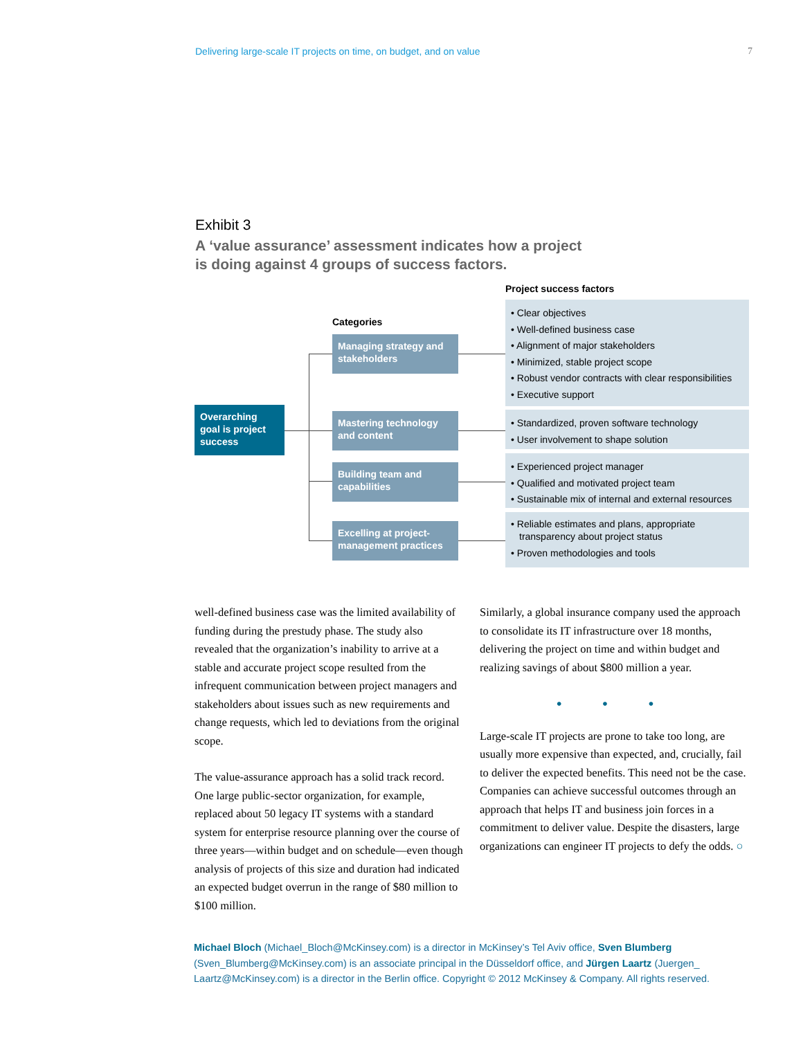Delivering large-scale IT projects on time, on budget, and on value 7
Exhibit 3
A ‘value assurance’ assessment indicates how a project
is doing against 4 groups of success factors.
Project success factors
Categories
Overarching goal is project success
Managing strategy and stakeholders
Mastering technology and content
Building team and capabilities
Excelling at project-management practices
• Clear objectives
• Well-defined business case
• Alignment of major stakeholders
• Minimized, stable project scope
• Robust vendor contracts with clear responsibilities
• Executive support
• Standardized, proven software technology
• User involvement to shape solution
• Experienced project manager
• Qualified and motivated project team
• Sustainable mix of internal and external resources
• Reliable estimates and plans, appropriate transparency about project status
• Proven methodologies and tools
well-defined business case was the limited availability of funding during the prestudy phase. The study also revealed that the organization’s inability to arrive at a stable and accurate project scope resulted from the infrequent communication between project managers and stakeholders about issues such as new requirements and change requests, which led to deviations from the original scope.
The value-assurance approach has a solid track record. One large public-sector organization, for example, replaced about 50 legacy IT systems with a standard system for enterprise resource planning over the course of three years—within budget and on schedule—even though analysis of projects of this size and duration had indicated an expected budget overrun in the range of $80 million to $100 million.
Similarly, a global insurance company used the approach to consolidate its IT infrastructure over 18 months, delivering the project on time and within budget and realizing savings of about $800 million a year.
• • •
Large-scale IT projects are prone to take too long, are usually more expensive than expected, and, crucially, fail to deliver the expected benefits. This need not be the case. Companies can achieve successful outcomes through an approach that helps IT and business join forces in a commitment to deliver value. Despite the disasters, large organizations can engineer IT projects to defy the odds. ○
Michael Bloch (Michael_Bloch@McKinsey.com) is a director in McKinsey’s Tel Aviv office, Sven Blumberg (Sven_Blumberg@McKinsey.com) is an associate principal in the Düsseldorf office, and Jürgen Laartz (Juergen_ Laartz@McKinsey.com) is a director in the Berlin office. Copyright © 2012 McKinsey & Company. All rights reserved.